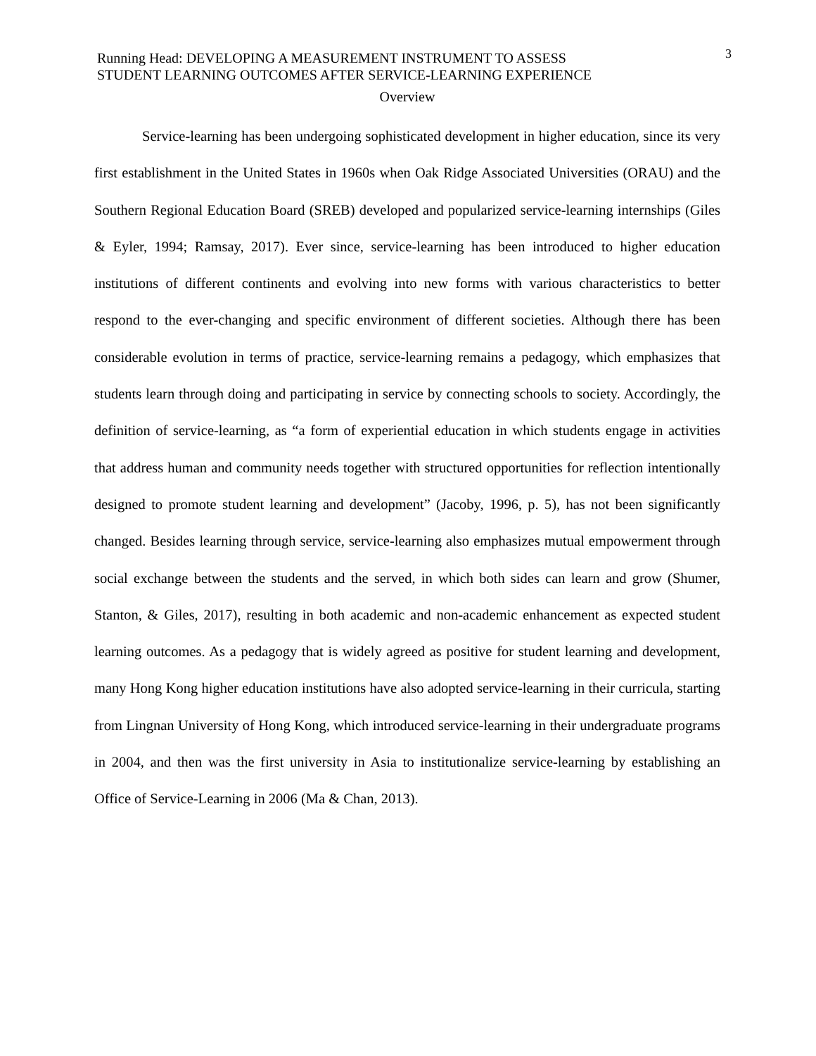Running Head: DEVELOPING A MEASUREMENT INSTRUMENT TO ASSESS
STUDENT LEARNING OUTCOMES AFTER SERVICE-LEARNING EXPERIENCE
3
Overview
Service-learning has been undergoing sophisticated development in higher education, since its very first establishment in the United States in 1960s when Oak Ridge Associated Universities (ORAU) and the Southern Regional Education Board (SREB) developed and popularized service-learning internships (Giles & Eyler, 1994; Ramsay, 2017). Ever since, service-learning has been introduced to higher education institutions of different continents and evolving into new forms with various characteristics to better respond to the ever-changing and specific environment of different societies. Although there has been considerable evolution in terms of practice, service-learning remains a pedagogy, which emphasizes that students learn through doing and participating in service by connecting schools to society. Accordingly, the definition of service-learning, as “a form of experiential education in which students engage in activities that address human and community needs together with structured opportunities for reflection intentionally designed to promote student learning and development” (Jacoby, 1996, p. 5), has not been significantly changed. Besides learning through service, service-learning also emphasizes mutual empowerment through social exchange between the students and the served, in which both sides can learn and grow (Shumer, Stanton, & Giles, 2017), resulting in both academic and non-academic enhancement as expected student learning outcomes. As a pedagogy that is widely agreed as positive for student learning and development, many Hong Kong higher education institutions have also adopted service-learning in their curricula, starting from Lingnan University of Hong Kong, which introduced service-learning in their undergraduate programs in 2004, and then was the first university in Asia to institutionalize service-learning by establishing an Office of Service-Learning in 2006 (Ma & Chan, 2013).